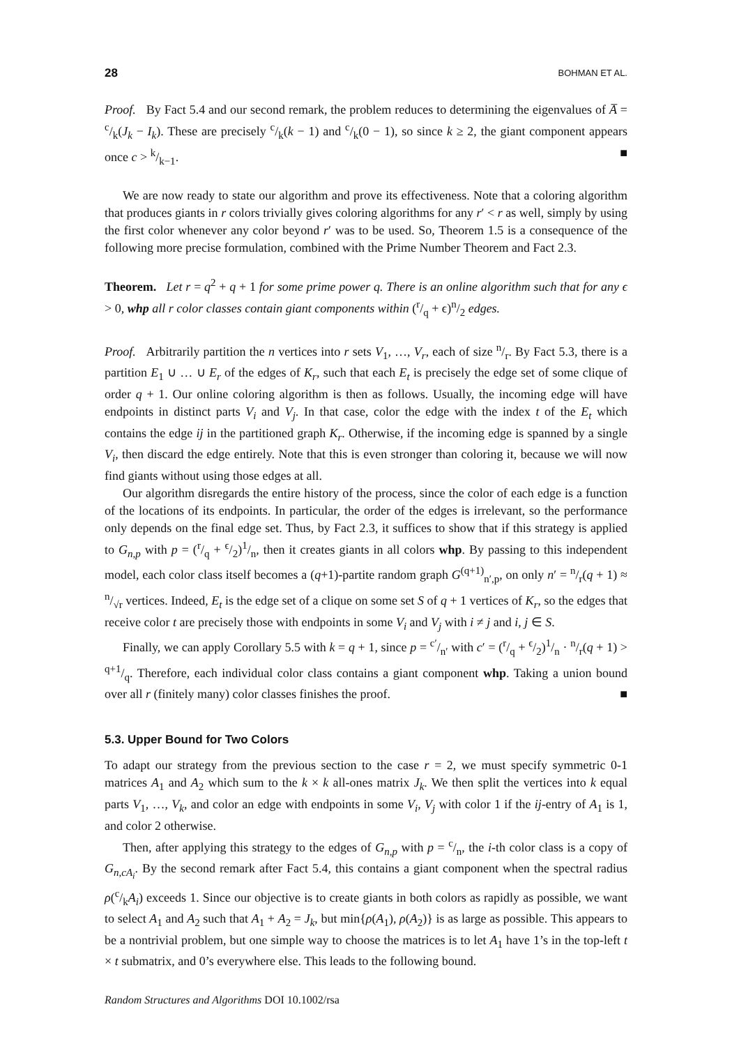28 BOHMAN ET AL.
Proof. By Fact 5.4 and our second remark, the problem reduces to determining the eigenvalues of A̅ = c/k(J<sub>k</sub> − I<sub>k</sub>). These are precisely c/k(k − 1) and c/k(0 − 1), so since k ≥ 2, the giant component appears once c > k/k−1. ■
We are now ready to state our algorithm and prove its effectiveness. Note that a coloring algorithm that produces giants in r colors trivially gives coloring algorithms for any r′ < r as well, simply by using the first color whenever any color beyond r′ was to be used. So, Theorem 1.5 is a consequence of the following more precise formulation, combined with the Prime Number Theorem and Fact 2.3.
Theorem. Let r = q<sup>2</sup> + q + 1 for some prime power q. There is an online algorithm such that for any ϵ > 0, whp all r color classes contain giant components within (r/q + ϵ)n/2 edges.
Proof. Arbitrarily partition the n vertices into r sets V<sub>1</sub>, …, V<sub>r</sub>, each of size n/r. By Fact 5.3, there is a partition E<sub>1</sub> ∪ … ∪ E<sub>r</sub> of the edges of K<sub>r</sub>, such that each E<sub>t</sub> is precisely the edge set of some clique of order q + 1. Our online coloring algorithm is then as follows. Usually, the incoming edge will have endpoints in distinct parts V<sub>i</sub> and V<sub>j</sub>. In that case, color the edge with the index t of the E<sub>t</sub> which contains the edge ij in the partitioned graph K<sub>r</sub>. Otherwise, if the incoming edge is spanned by a single V<sub>i</sub>, then discard the edge entirely. Note that this is even stronger than coloring it, because we will now find giants without using those edges at all.
Our algorithm disregards the entire history of the process, since the color of each edge is a function of the locations of its endpoints. In particular, the order of the edges is irrelevant, so the performance only depends on the final edge set. Thus, by Fact 2.3, it suffices to show that if this strategy is applied to G<sub>n,p</sub> with p = (r/q + ϵ/2)1/n, then it creates giants in all colors whp. By passing to this independent model, each color class itself becomes a (q+1)-partite random graph G<sup>(q+1)</sup><sub>n′,p</sub>, on only n′ = n/r(q + 1) ≈ n/√r vertices. Indeed, E<sub>t</sub> is the edge set of a clique on some set S of q + 1 vertices of K<sub>r</sub>, so the edges that receive color t are precisely those with endpoints in some V<sub>i</sub> and V<sub>j</sub> with i ≠ j and i, j ∈ S.
Finally, we can apply Corollary 5.5 with k = q + 1, since p = c′/n′ with c′ = (r/q + ϵ/2)1/n · n/r(q + 1) > q+1/q. Therefore, each individual color class contains a giant component whp. Taking a union bound over all r (finitely many) color classes finishes the proof. ■
5.3. Upper Bound for Two Colors
To adapt our strategy from the previous section to the case r = 2, we must specify symmetric 0-1 matrices A<sub>1</sub> and A<sub>2</sub> which sum to the k × k all-ones matrix J<sub>k</sub>. We then split the vertices into k equal parts V<sub>1</sub>, …, V<sub>k</sub>, and color an edge with endpoints in some V<sub>i</sub>, V<sub>j</sub> with color 1 if the ij-entry of A<sub>1</sub> is 1, and color 2 otherwise.
Then, after applying this strategy to the edges of G<sub>n,p</sub> with p = c/n, the i-th color class is a copy of G<sub>n,cA<sub>i</sub></sub>. By the second remark after Fact 5.4, this contains a giant component when the spectral radius ρ(c/kA<sub>i</sub>) exceeds 1. Since our objective is to create giants in both colors as rapidly as possible, we want to select A<sub>1</sub> and A<sub>2</sub> such that A<sub>1</sub> + A<sub>2</sub> = J<sub>k</sub>, but min{ρ(A<sub>1</sub>), ρ(A<sub>2</sub>)} is as large as possible. This appears to be a nontrivial problem, but one simple way to choose the matrices is to let A<sub>1</sub> have 1’s in the top-left t × t submatrix, and 0’s everywhere else. This leads to the following bound.
Random Structures and Algorithms DOI 10.1002/rsa